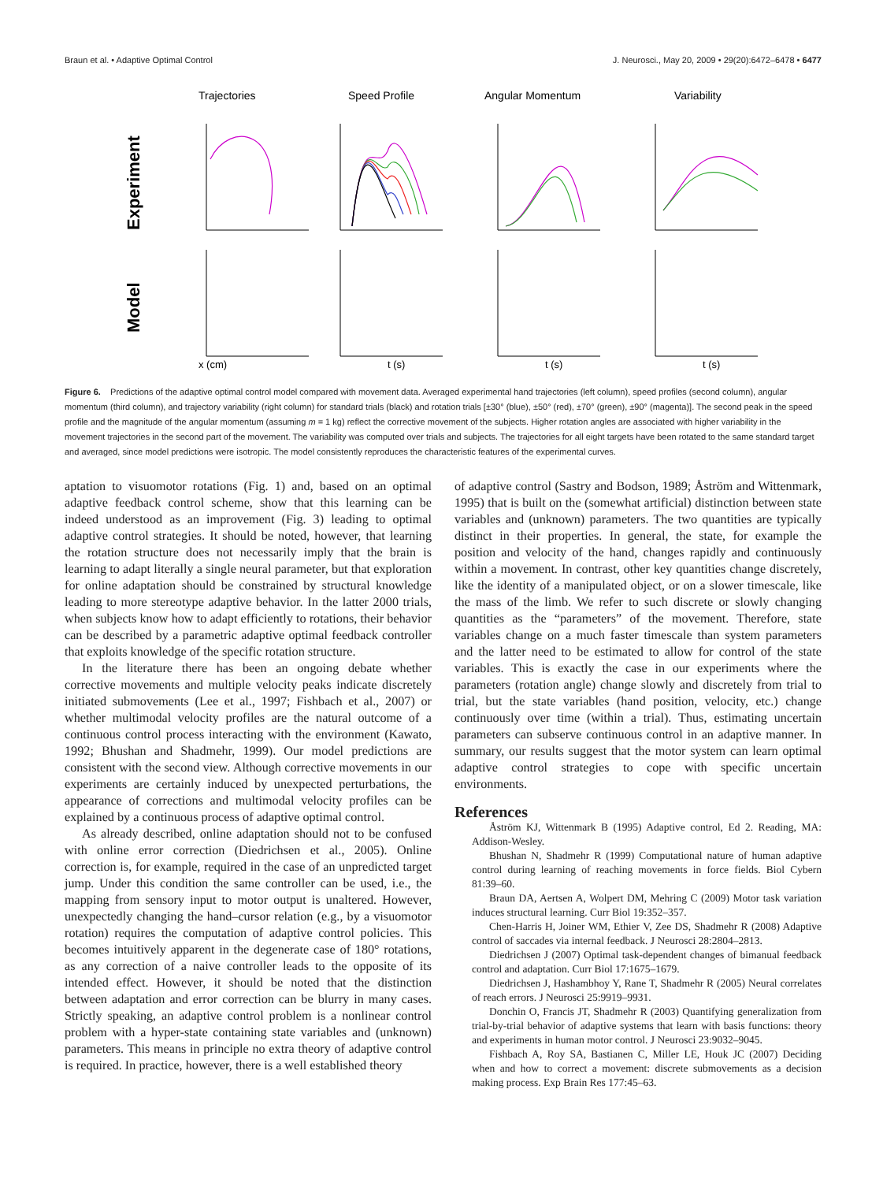Braun et al. • Adaptive Optimal Control J. Neurosci., May 20, 2009 • 29(20):6472–6478 • 6477
Trajectories
Speed Profile
Angular Momentum
Variability
Experiment
Model
x (cm)
t (s)
t (s)
t (s)
Figure 6. Predictions of the adaptive optimal control model compared with movement data. Averaged experimental hand trajectories (left column), speed profiles (second column), angular momentum (third column), and trajectory variability (right column) for standard trials (black) and rotation trials [±30° (blue), ±50° (red), ±70° (green), ±90° (magenta)]. The second peak in the speed profile and the magnitude of the angular momentum (assuming m = 1 kg) reflect the corrective movement of the subjects. Higher rotation angles are associated with higher variability in the movement trajectories in the second part of the movement. The variability was computed over trials and subjects. The trajectories for all eight targets have been rotated to the same standard target and averaged, since model predictions were isotropic. The model consistently reproduces the characteristic features of the experimental curves.
aptation to visuomotor rotations (Fig. 1) and, based on an optimal adaptive feedback control scheme, show that this learning can be indeed understood as an improvement (Fig. 3) leading to optimal adaptive control strategies. It should be noted, however, that learning the rotation structure does not necessarily imply that the brain is learning to adapt literally a single neural parameter, but that exploration for online adaptation should be constrained by structural knowledge leading to more stereotype adaptive behavior. In the latter 2000 trials, when subjects know how to adapt efficiently to rotations, their behavior can be described by a parametric adaptive optimal feedback controller that exploits knowledge of the specific rotation structure.
In the literature there has been an ongoing debate whether corrective movements and multiple velocity peaks indicate discretely initiated submovements (Lee et al., 1997; Fishbach et al., 2007) or whether multimodal velocity profiles are the natural outcome of a continuous control process interacting with the environment (Kawato, 1992; Bhushan and Shadmehr, 1999). Our model predictions are consistent with the second view. Although corrective movements in our experiments are certainly induced by unexpected perturbations, the appearance of corrections and multimodal velocity profiles can be explained by a continuous process of adaptive optimal control.
As already described, online adaptation should not to be confused with online error correction (Diedrichsen et al., 2005). Online correction is, for example, required in the case of an unpredicted target jump. Under this condition the same controller can be used, i.e., the mapping from sensory input to motor output is unaltered. However, unexpectedly changing the hand–cursor relation (e.g., by a visuomotor rotation) requires the computation of adaptive control policies. This becomes intuitively apparent in the degenerate case of 180° rotations, as any correction of a naive controller leads to the opposite of its intended effect. However, it should be noted that the distinction between adaptation and error correction can be blurry in many cases. Strictly speaking, an adaptive control problem is a nonlinear control problem with a hyper-state containing state variables and (unknown) parameters. This means in principle no extra theory of adaptive control is required. In practice, however, there is a well established theory
of adaptive control (Sastry and Bodson, 1989; Åström and Wittenmark, 1995) that is built on the (somewhat artificial) distinction between state variables and (unknown) parameters. The two quantities are typically distinct in their properties. In general, the state, for example the position and velocity of the hand, changes rapidly and continuously within a movement. In contrast, other key quantities change discretely, like the identity of a manipulated object, or on a slower timescale, like the mass of the limb. We refer to such discrete or slowly changing quantities as the “parameters” of the movement. Therefore, state variables change on a much faster timescale than system parameters and the latter need to be estimated to allow for control of the state variables. This is exactly the case in our experiments where the parameters (rotation angle) change slowly and discretely from trial to trial, but the state variables (hand position, velocity, etc.) change continuously over time (within a trial). Thus, estimating uncertain parameters can subserve continuous control in an adaptive manner. In summary, our results suggest that the motor system can learn optimal adaptive control strategies to cope with specific uncertain environments.
References
Åström KJ, Wittenmark B (1995) Adaptive control, Ed 2. Reading, MA: Addison-Wesley.
Bhushan N, Shadmehr R (1999) Computational nature of human adaptive control during learning of reaching movements in force fields. Biol Cybern 81:39–60.
Braun DA, Aertsen A, Wolpert DM, Mehring C (2009) Motor task variation induces structural learning. Curr Biol 19:352–357.
Chen-Harris H, Joiner WM, Ethier V, Zee DS, Shadmehr R (2008) Adaptive control of saccades via internal feedback. J Neurosci 28:2804–2813.
Diedrichsen J (2007) Optimal task-dependent changes of bimanual feedback control and adaptation. Curr Biol 17:1675–1679.
Diedrichsen J, Hashambhoy Y, Rane T, Shadmehr R (2005) Neural correlates of reach errors. J Neurosci 25:9919–9931.
Donchin O, Francis JT, Shadmehr R (2003) Quantifying generalization from trial-by-trial behavior of adaptive systems that learn with basis functions: theory and experiments in human motor control. J Neurosci 23:9032–9045.
Fishbach A, Roy SA, Bastianen C, Miller LE, Houk JC (2007) Deciding when and how to correct a movement: discrete submovements as a decision making process. Exp Brain Res 177:45–63.